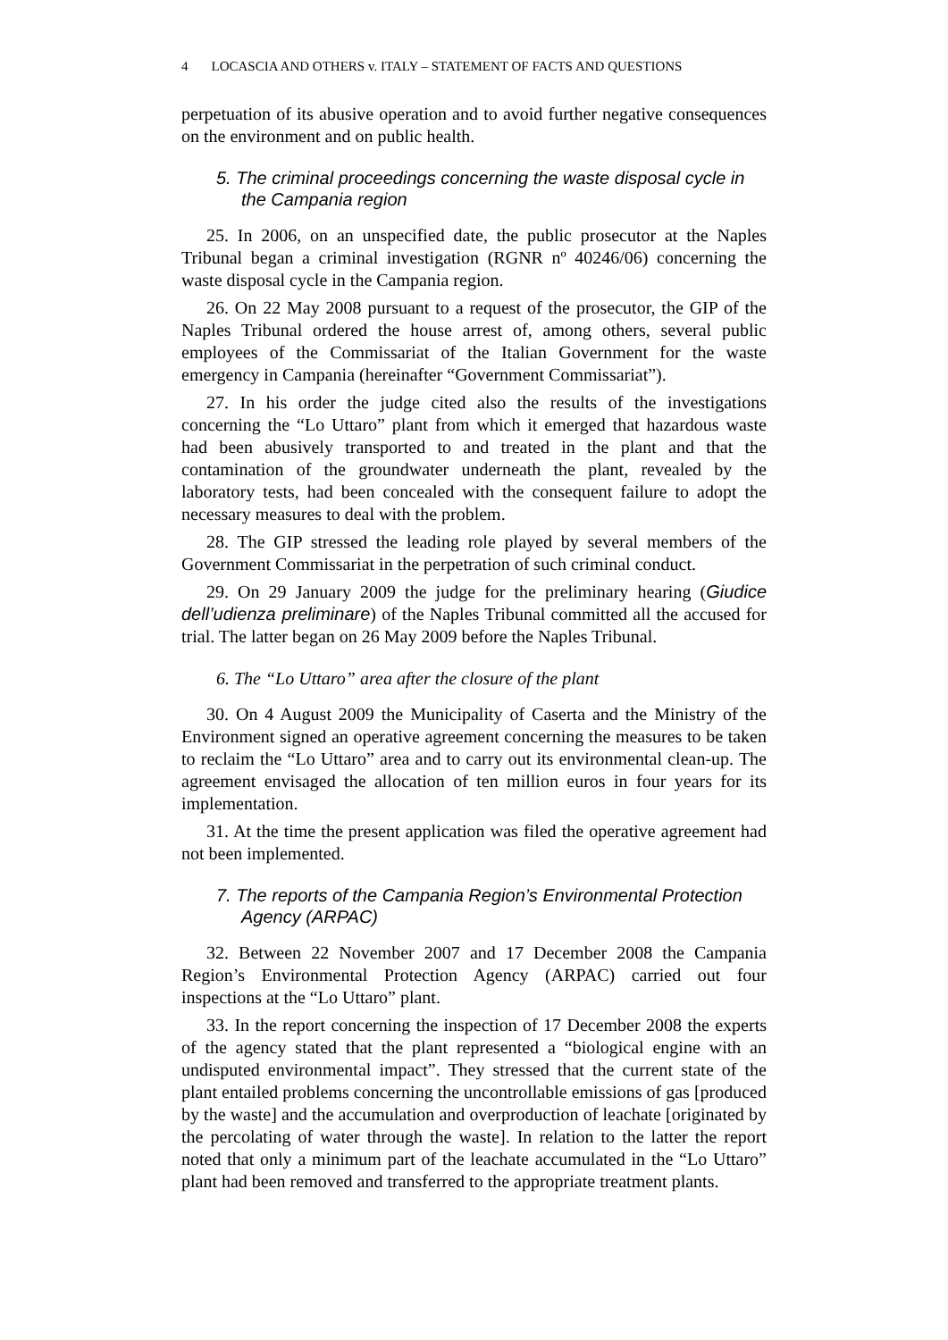4 LOCASCIA AND OTHERS v. ITALY – STATEMENT OF FACTS AND QUESTIONS
perpetuation of its abusive operation and to avoid further negative consequences on the environment and on public health.
5. The criminal proceedings concerning the waste disposal cycle in the Campania region
25. In 2006, on an unspecified date, the public prosecutor at the Naples Tribunal began a criminal investigation (RGNR nº 40246/06) concerning the waste disposal cycle in the Campania region.
26. On 22 May 2008 pursuant to a request of the prosecutor, the GIP of the Naples Tribunal ordered the house arrest of, among others, several public employees of the Commissariat of the Italian Government for the waste emergency in Campania (hereinafter “Government Commissariat”).
27. In his order the judge cited also the results of the investigations concerning the “Lo Uttaro” plant from which it emerged that hazardous waste had been abusively transported to and treated in the plant and that the contamination of the groundwater underneath the plant, revealed by the laboratory tests, had been concealed with the consequent failure to adopt the necessary measures to deal with the problem.
28. The GIP stressed the leading role played by several members of the Government Commissariat in the perpetration of such criminal conduct.
29. On 29 January 2009 the judge for the preliminary hearing (Giudice dell’udienza preliminare) of the Naples Tribunal committed all the accused for trial. The latter began on 26 May 2009 before the Naples Tribunal.
6. The “Lo Uttaro” area after the closure of the plant
30. On 4 August 2009 the Municipality of Caserta and the Ministry of the Environment signed an operative agreement concerning the measures to be taken to reclaim the “Lo Uttaro” area and to carry out its environmental clean-up. The agreement envisaged the allocation of ten million euros in four years for its implementation.
31. At the time the present application was filed the operative agreement had not been implemented.
7. The reports of the Campania Region’s Environmental Protection Agency (ARPAC)
32. Between 22 November 2007 and 17 December 2008 the Campania Region’s Environmental Protection Agency (ARPAC) carried out four inspections at the “Lo Uttaro” plant.
33. In the report concerning the inspection of 17 December 2008 the experts of the agency stated that the plant represented a “biological engine with an undisputed environmental impact”. They stressed that the current state of the plant entailed problems concerning the uncontrollable emissions of gas [produced by the waste] and the accumulation and overproduction of leachate [originated by the percolating of water through the waste]. In relation to the latter the report noted that only a minimum part of the leachate accumulated in the “Lo Uttaro” plant had been removed and transferred to the appropriate treatment plants.